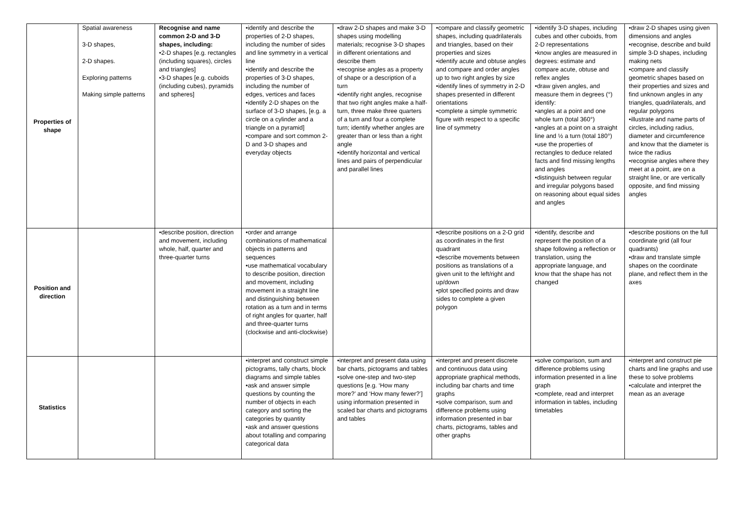| Properties of shape | Spatial awareness 3-D shapes, 2-D shapes. Exploring patterns Making simple patterns | Recognise and name common 2-D and 3-D shapes, including: •2-D shapes [e.g. rectangles (including squares), circles and triangles] •3-D shapes [e.g. cuboids (including cubes), pyramids and spheres] | •identify and describe the properties of 2-D shapes, including the number of sides and line symmetry in a vertical line •identify and describe the properties of 3-D shapes, including the number of edges, vertices and faces •identify 2-D shapes on the surface of 3-D shapes, [e.g. a circle on a cylinder and a triangle on a pyramid] •compare and sort common 2-D and 3-D shapes and everyday objects | •draw 2-D shapes and make 3-D shapes using modelling materials; recognise 3-D shapes in different orientations and describe them •recognise angles as a property of shape or a description of a turn •identify right angles, recognise that two right angles make a half-turn, three make three quarters of a turn and four a complete turn; identify whether angles are greater than or less than a right angle •identify horizontal and vertical lines and pairs of perpendicular and parallel lines | •compare and classify geometric shapes, including quadrilaterals and triangles, based on their properties and sizes •identify acute and obtuse angles and compare and order angles up to two right angles by size •identify lines of symmetry in 2-D shapes presented in different orientations •complete a simple symmetric figure with respect to a specific line of symmetry | •identify 3-D shapes, including cubes and other cuboids, from 2-D representations •know angles are measured in degrees: estimate and compare acute, obtuse and reflex angles •draw given angles, and measure them in degrees (°) identify: •angles at a point and one whole turn (total 360°) •angles at a point on a straight line and ½ a turn (total 180°) •use the properties of rectangles to deduce related facts and find missing lengths and angles •distinguish between regular and irregular polygons based on reasoning about equal sides and angles | •draw 2-D shapes using given dimensions and angles •recognise, describe and build simple 3-D shapes, including making nets •compare and classify geometric shapes based on their properties and sizes and find unknown angles in any triangles, quadrilaterals, and regular polygons •illustrate and name parts of circles, including radius, diameter and circumference and know that the diameter is twice the radius •recognise angles where they meet at a point, are on a straight line, or are vertically opposite, and find missing angles |
| Position and direction | | •describe position, direction and movement, including whole, half, quarter and three-quarter turns | •order and arrange combinations of mathematical objects in patterns and sequences •use mathematical vocabulary to describe position, direction and movement, including movement in a straight line and distinguishing between rotation as a turn and in terms of right angles for quarter, half and three-quarter turns (clockwise and anti-clockwise) | | •describe positions on a 2-D grid as coordinates in the first quadrant •describe movements between positions as translations of a given unit to the left/right and up/down •plot specified points and draw sides to complete a given polygon | •identify, describe and represent the position of a shape following a reflection or translation, using the appropriate language, and know that the shape has not changed | •describe positions on the full coordinate grid (all four quadrants) •draw and translate simple shapes on the coordinate plane, and reflect them in the axes |
| Statistics | | | •interpret and construct simple pictograms, tally charts, block diagrams and simple tables •ask and answer simple questions by counting the number of objects in each category and sorting the categories by quantity •ask and answer questions about totalling and comparing categorical data | •interpret and present data using bar charts, pictograms and tables •solve one-step and two-step questions [e.g. ‘How many more?’ and ‘How many fewer?’] using information presented in scaled bar charts and pictograms and tables | •interpret and present discrete and continuous data using appropriate graphical methods, including bar charts and time graphs •solve comparison, sum and difference problems using information presented in bar charts, pictograms, tables and other graphs | •solve comparison, sum and difference problems using information presented in a line graph •complete, read and interpret information in tables, including timetables | •interpret and construct pie charts and line graphs and use these to solve problems •calculate and interpret the mean as an average |